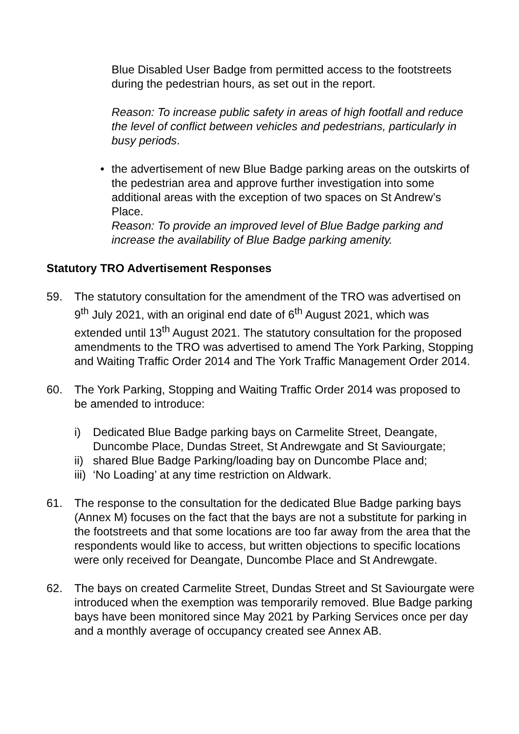Blue Disabled User Badge from permitted access to the footstreets during the pedestrian hours, as set out in the report.
Reason: To increase public safety in areas of high footfall and reduce the level of conflict between vehicles and pedestrians, particularly in busy periods.
• the advertisement of new Blue Badge parking areas on the outskirts of the pedestrian area and approve further investigation into some additional areas with the exception of two spaces on St Andrew’s Place.
Reason: To provide an improved level of Blue Badge parking and increase the availability of Blue Badge parking amenity.
Statutory TRO Advertisement Responses
59. The statutory consultation for the amendment of the TRO was advertised on 9<sup>th</sup> July 2021, with an original end date of 6<sup>th</sup> August 2021, which was extended until 13<sup>th</sup> August 2021. The statutory consultation for the proposed amendments to the TRO was advertised to amend The York Parking, Stopping and Waiting Traffic Order 2014 and The York Traffic Management Order 2014.
60. The York Parking, Stopping and Waiting Traffic Order 2014 was proposed to be amended to introduce:
i) Dedicated Blue Badge parking bays on Carmelite Street, Deangate, Duncombe Place, Dundas Street, St Andrewgate and St Saviourgate;
ii)
shared Blue Badge Parking/loading bay on Duncombe Place and;
iii)
‘No Loading’ at any time restriction on Aldwark.
61. The response to the consultation for the dedicated Blue Badge parking bays (Annex M) focuses on the fact that the bays are not a substitute for parking in the footstreets and that some locations are too far away from the area that the respondents would like to access, but written objections to specific locations were only received for Deangate, Duncombe Place and St Andrewgate.
62. The bays on created Carmelite Street, Dundas Street and St Saviourgate were introduced when the exemption was temporarily removed. Blue Badge parking bays have been monitored since May 2021 by Parking Services once per day and a monthly average of occupancy created see Annex AB.